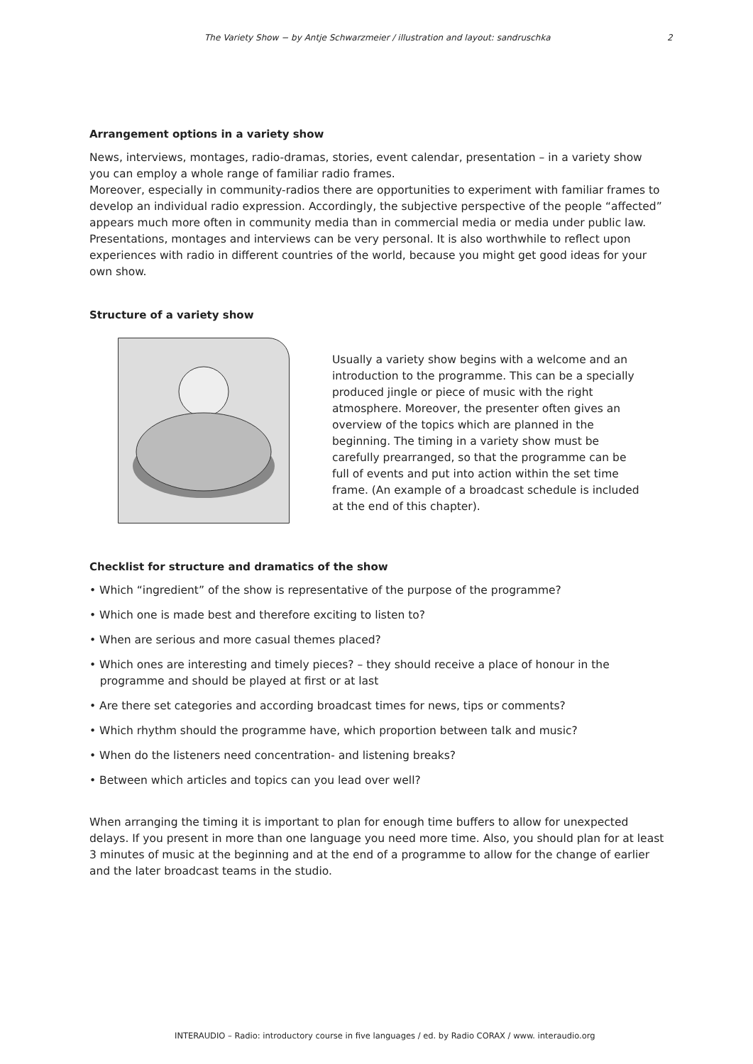The Variety Show − by Antje Schwarzmeier / illustration and layout: sandruschka 2
Arrangement options in a variety show
News, interviews, montages, radio-dramas, stories, event calendar, presentation – in a variety show you can employ a whole range of familiar radio frames.
Moreover, especially in community-radios there are opportunities to experiment with familiar frames to develop an individual radio expression. Accordingly, the subjective perspective of the people “affected” appears much more often in community media than in commercial media or media under public law. Presentations, montages and interviews can be very personal. It is also worthwhile to reflect upon experiences with radio in different countries of the world, because you might get good ideas for your own show.
Structure of a variety show
Usually a variety show begins with a welcome and an introduction to the programme. This can be a specially produced jingle or piece of music with the right atmosphere. Moreover, the presenter often gives an overview of the topics which are planned in the beginning. The timing in a variety show must be carefully prearranged, so that the programme can be full of events and put into action within the set time frame. (An example of a broadcast schedule is included at the end of this chapter).
Checklist for structure and dramatics of the show
• Which “ingredient” of the show is representative of the purpose of the programme?
• Which one is made best and therefore exciting to listen to?
• When are serious and more casual themes placed?
• Which ones are interesting and timely pieces? – they should receive a place of honour in the
programme and should be played at first or at last
• Are there set categories and according broadcast times for news, tips or comments?
• Which rhythm should the programme have, which proportion between talk and music?
• When do the listeners need concentration- and listening breaks?
• Between which articles and topics can you lead over well?
When arranging the timing it is important to plan for enough time buffers to allow for unexpected delays. If you present in more than one language you need more time. Also, you should plan for at least 3 minutes of music at the beginning and at the end of a programme to allow for the change of earlier and the later broadcast teams in the studio.
INTERAUDIO – Radio: introductory course in five languages / ed. by Radio CORAX / www. interaudio.org